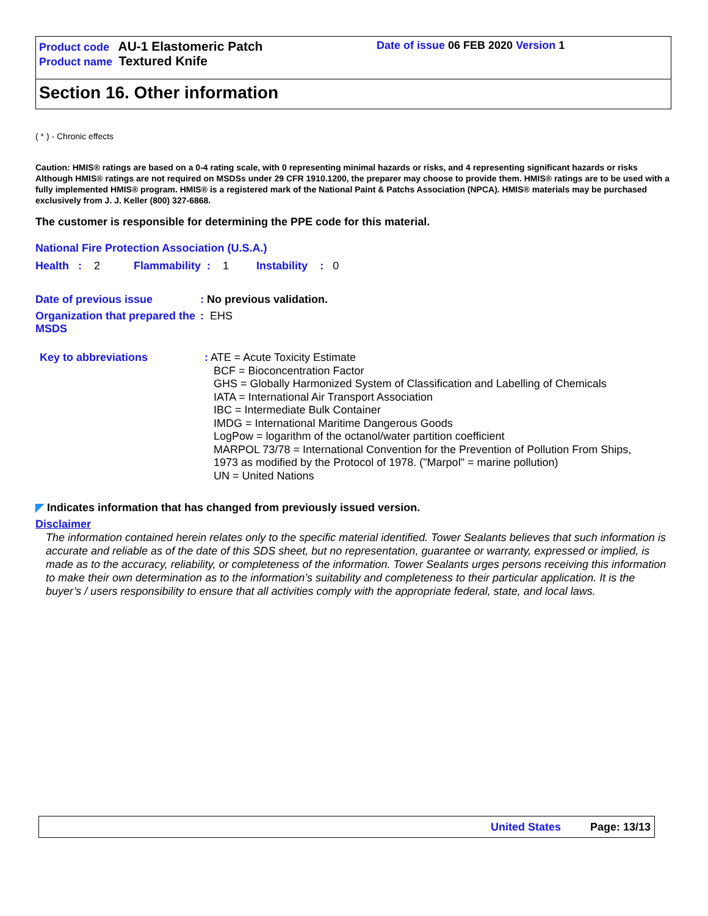Product code AU-1 Elastomeric Patch
Product name Textured Knife
Date of issue 06 FEB 2020 Version 1
Section 16. Other information
( * ) - Chronic effects
Caution: HMIS® ratings are based on a 0-4 rating scale, with 0 representing minimal hazards or risks, and 4 representing significant hazards or risks Although HMIS® ratings are not required on MSDSs under 29 CFR 1910.1200, the preparer may choose to provide them. HMIS® ratings are to be used with a fully implemented HMIS® program. HMIS® is a registered mark of the National Paint & Patchs Association (NPCA). HMIS® materials may be purchased exclusively from J. J. Keller (800) 327-6868.
The customer is responsible for determining the PPE code for this material.
National Fire Protection Association (U.S.A.)
Health : 2 Flammability : 1 Instability : 0
Date of previous issue : No previous validation.
Organization that prepared the MSDS
: EHS
Key to abbreviations
: ATE = Acute Toxicity Estimate
BCF = Bioconcentration Factor
GHS = Globally Harmonized System of Classification and Labelling of Chemicals
IATA = International Air Transport Association
IBC = Intermediate Bulk Container
IMDG = International Maritime Dangerous Goods
LogPow = logarithm of the octanol/water partition coefficient
MARPOL 73/78 = International Convention for the Prevention of Pollution From Ships,
1973 as modified by the Protocol of 1978. ("Marpol" = marine pollution)
UN = United Nations
◤ Indicates information that has changed from previously issued version.
Disclaimer
The information contained herein relates only to the specific material identified. Tower Sealants believes that such information is accurate and reliable as of the date of this SDS sheet, but no representation, guarantee or warranty, expressed or implied, is made as to the accuracy, reliability, or completeness of the information. Tower Sealants urges persons receiving this information to make their own determination as to the information’s suitability and completeness to their particular application. It is the buyer’s / users responsibility to ensure that all activities comply with the appropriate federal, state, and local laws.
United States Page: 13/13